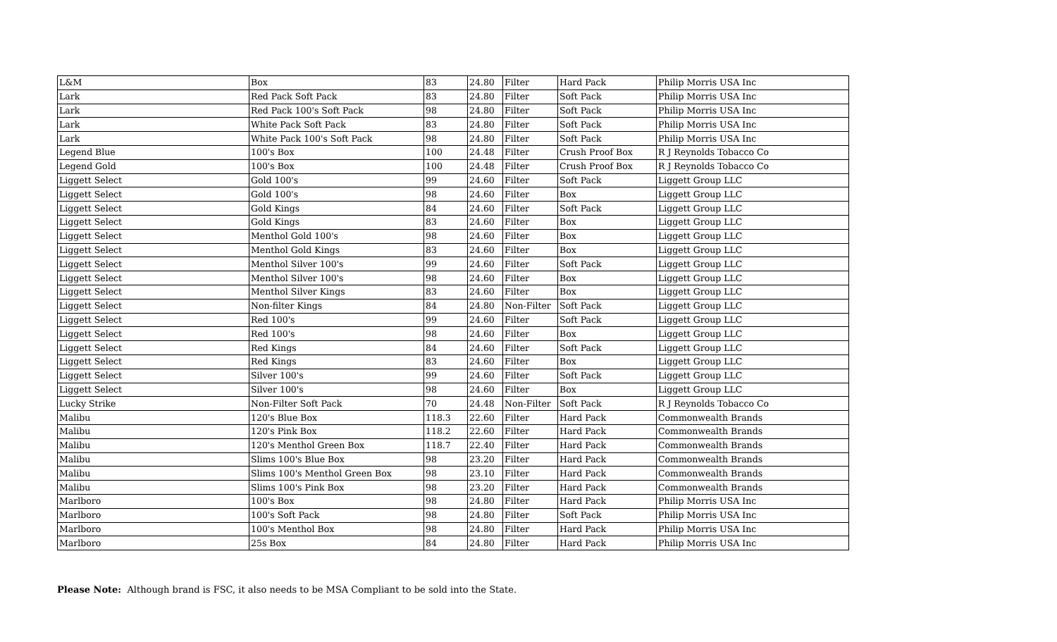| L&M | Box | 83 | 24.80 | Filter | Hard Pack | Philip Morris USA Inc |
| Lark | Red Pack Soft Pack | 83 | 24.80 | Filter | Soft Pack | Philip Morris USA Inc |
| Lark | Red Pack 100's Soft Pack | 98 | 24.80 | Filter | Soft Pack | Philip Morris USA Inc |
| Lark | White Pack Soft Pack | 83 | 24.80 | Filter | Soft Pack | Philip Morris USA Inc |
| Lark | White Pack 100's Soft Pack | 98 | 24.80 | Filter | Soft Pack | Philip Morris USA Inc |
| Legend Blue | 100's Box | 100 | 24.48 | Filter | Crush Proof Box | R J Reynolds Tobacco Co |
| Legend Gold | 100's Box | 100 | 24.48 | Filter | Crush Proof Box | R J Reynolds Tobacco Co |
| Liggett Select | Gold 100's | 99 | 24.60 | Filter | Soft Pack | Liggett Group LLC |
| Liggett Select | Gold 100's | 98 | 24.60 | Filter | Box | Liggett Group LLC |
| Liggett Select | Gold Kings | 84 | 24.60 | Filter | Soft Pack | Liggett Group LLC |
| Liggett Select | Gold Kings | 83 | 24.60 | Filter | Box | Liggett Group LLC |
| Liggett Select | Menthol Gold 100's | 98 | 24.60 | Filter | Box | Liggett Group LLC |
| Liggett Select | Menthol Gold Kings | 83 | 24.60 | Filter | Box | Liggett Group LLC |
| Liggett Select | Menthol Silver 100's | 99 | 24.60 | Filter | Soft Pack | Liggett Group LLC |
| Liggett Select | Menthol Silver 100's | 98 | 24.60 | Filter | Box | Liggett Group LLC |
| Liggett Select | Menthol Silver Kings | 83 | 24.60 | Filter | Box | Liggett Group LLC |
| Liggett Select | Non-filter Kings | 84 | 24.80 | Non-Filter | Soft Pack | Liggett Group LLC |
| Liggett Select | Red 100's | 99 | 24.60 | Filter | Soft Pack | Liggett Group LLC |
| Liggett Select | Red 100's | 98 | 24.60 | Filter | Box | Liggett Group LLC |
| Liggett Select | Red Kings | 84 | 24.60 | Filter | Soft Pack | Liggett Group LLC |
| Liggett Select | Red Kings | 83 | 24.60 | Filter | Box | Liggett Group LLC |
| Liggett Select | Silver 100's | 99 | 24.60 | Filter | Soft Pack | Liggett Group LLC |
| Liggett Select | Silver 100's | 98 | 24.60 | Filter | Box | Liggett Group LLC |
| Lucky Strike | Non-Filter Soft Pack | 70 | 24.48 | Non-Filter | Soft Pack | R J Reynolds Tobacco Co |
| Malibu | 120's Blue Box | 118.3 | 22.60 | Filter | Hard Pack | Commonwealth Brands |
| Malibu | 120's Pink Box | 118.2 | 22.60 | Filter | Hard Pack | Commonwealth Brands |
| Malibu | 120's Menthol Green Box | 118.7 | 22.40 | Filter | Hard Pack | Commonwealth Brands |
| Malibu | Slims 100's Blue Box | 98 | 23.20 | Filter | Hard Pack | Commonwealth Brands |
| Malibu | Slims 100's Menthol Green Box | 98 | 23.10 | Filter | Hard Pack | Commonwealth Brands |
| Malibu | Slims 100's Pink Box | 98 | 23.20 | Filter | Hard Pack | Commonwealth Brands |
| Marlboro | 100's Box | 98 | 24.80 | Filter | Hard Pack | Philip Morris USA Inc |
| Marlboro | 100's Soft Pack | 98 | 24.80 | Filter | Soft Pack | Philip Morris USA Inc |
| Marlboro | 100's Menthol Box | 98 | 24.80 | Filter | Hard Pack | Philip Morris USA Inc |
| Marlboro | 25s Box | 84 | 24.80 | Filter | Hard Pack | Philip Morris USA Inc |
Please Note: Although brand is FSC, it also needs to be MSA Compliant to be sold into the State.